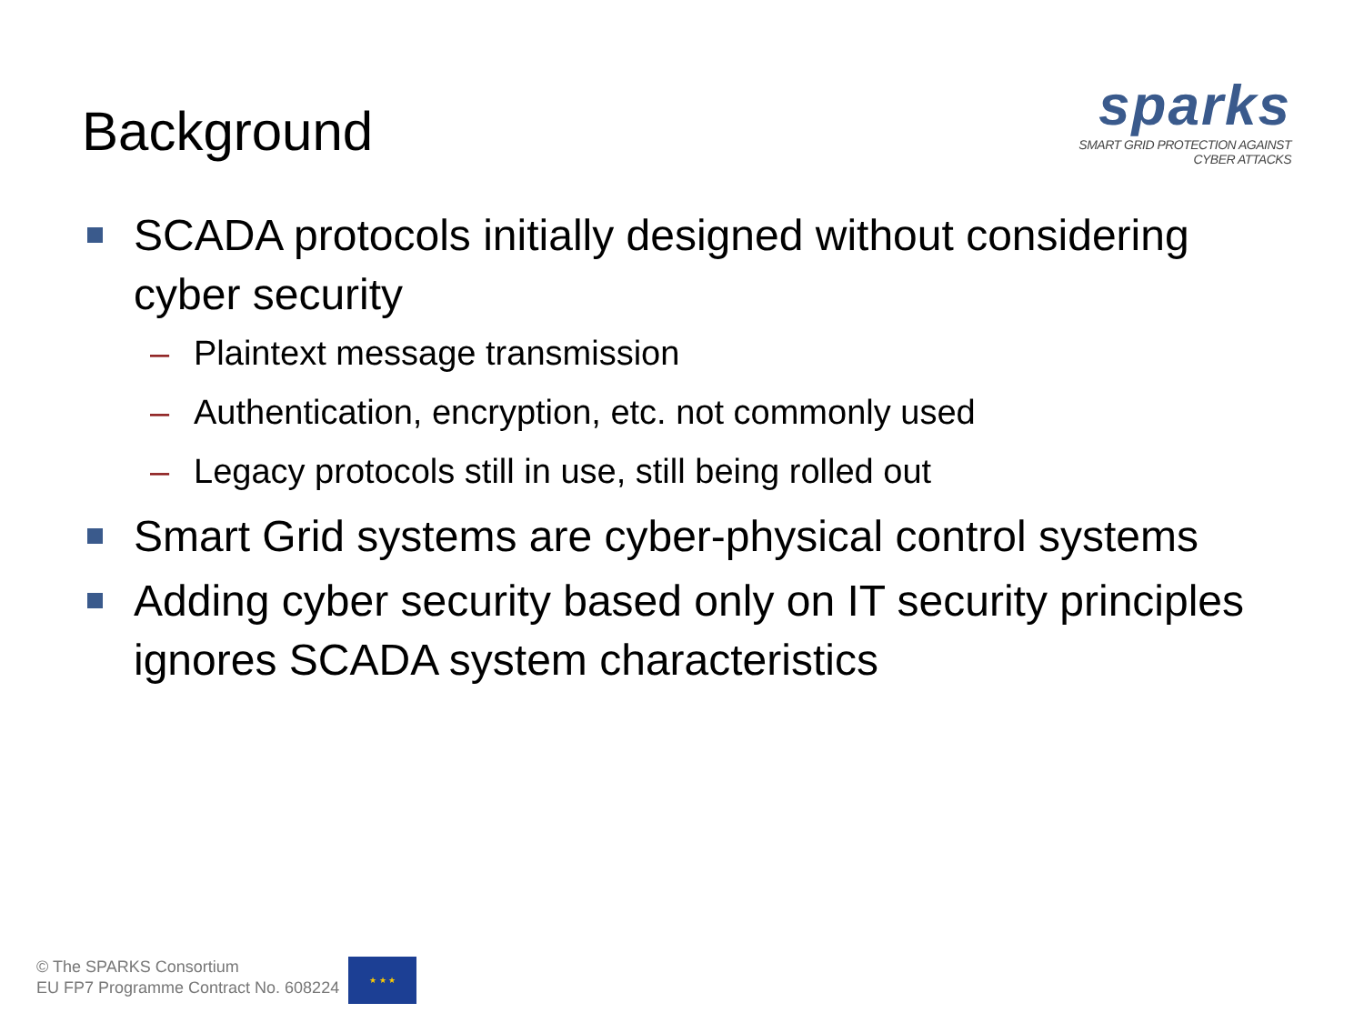Background
sparks
SMART GRID PROTECTION AGAINST CYBER ATTACKS
SCADA protocols initially designed without considering cyber security
– Plaintext message transmission
– Authentication, encryption, etc. not commonly used
– Legacy protocols still in use, still being rolled out
Smart Grid systems are cyber-physical control systems
Adding cyber security based only on IT security principles ignores SCADA system characteristics
© The SPARKS Consortium
EU FP7 Programme Contract No. 608224
★ ★ ★